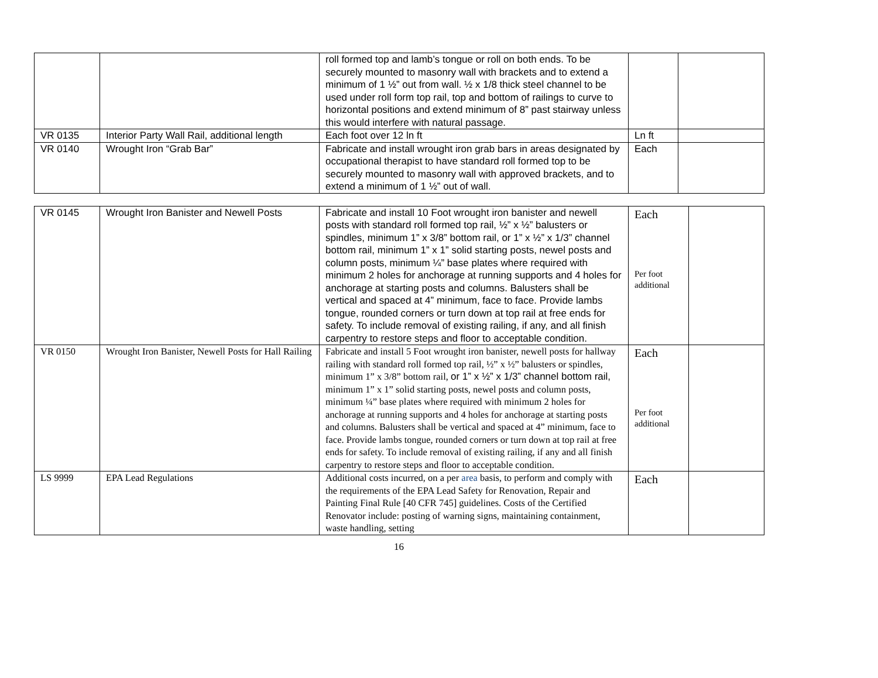| | | roll formed top and lamb’s tongue or roll on both ends. To be securely mounted to masonry wall with brackets and to extend a minimum of 1 ½” out from wall. ½ x 1/8 thick steel channel to be used under roll form top rail, top and bottom of railings to curve to horizontal positions and extend minimum of 8” past stairway unless this would interfere with natural passage. | | |
| VR 0135 | Interior Party Wall Rail, additional length | Each foot over 12 ln ft | Ln ft | |
| VR 0140 | Wrought Iron “Grab Bar” | Fabricate and install wrought iron grab bars in areas designated by occupational therapist to have standard roll formed top to be securely mounted to masonry wall with approved brackets, and to extend a minimum of 1 ½” out of wall. | Each | |
| VR 0145 | Wrought Iron Banister and Newell Posts | Fabricate and install 10 Foot wrought iron banister and newell posts with standard roll formed top rail, ½” x ½” balusters or spindles, minimum 1” x 3/8” bottom rail, or 1” x ½” x 1/3” channel bottom rail, minimum 1” x 1” solid starting posts, newel posts and column posts, minimum ¼” base plates where required with minimum 2 holes for anchorage at running supports and 4 holes for anchorage at starting posts and columns. Balusters shall be vertical and spaced at 4” minimum, face to face. Provide lambs tongue, rounded corners or turn down at top rail at free ends for safety. To include removal of existing railing, if any, and all finish carpentry to restore steps and floor to acceptable condition. | Each Per foot additional | |
| VR 0150 | Wrought Iron Banister, Newell Posts for Hall Railing | Fabricate and install 5 Foot wrought iron banister, newell posts for hallway railing with standard roll formed top rail, ½” x ½” balusters or spindles, minimum 1” x 3/8” bottom rail, or 1” x ½” x 1/3” channel bottom rail, minimum 1” x 1” solid starting posts, newel posts and column posts, minimum ¼” base plates where required with minimum 2 holes for anchorage at running supports and 4 holes for anchorage at starting posts and columns. Balusters shall be vertical and spaced at 4” minimum, face to face. Provide lambs tongue, rounded corners or turn down at top rail at free ends for safety. To include removal of existing railing, if any and all finish carpentry to restore steps and floor to acceptable condition. | Each Per foot additional | |
| LS 9999 | EPA Lead Regulations | Additional costs incurred, on a per area basis, to perform and comply with the requirements of the EPA Lead Safety for Renovation, Repair and Painting Final Rule [40 CFR 745] guidelines. Costs of the Certified Renovator include: posting of warning signs, maintaining containment, waste handling, setting | Each | |
16